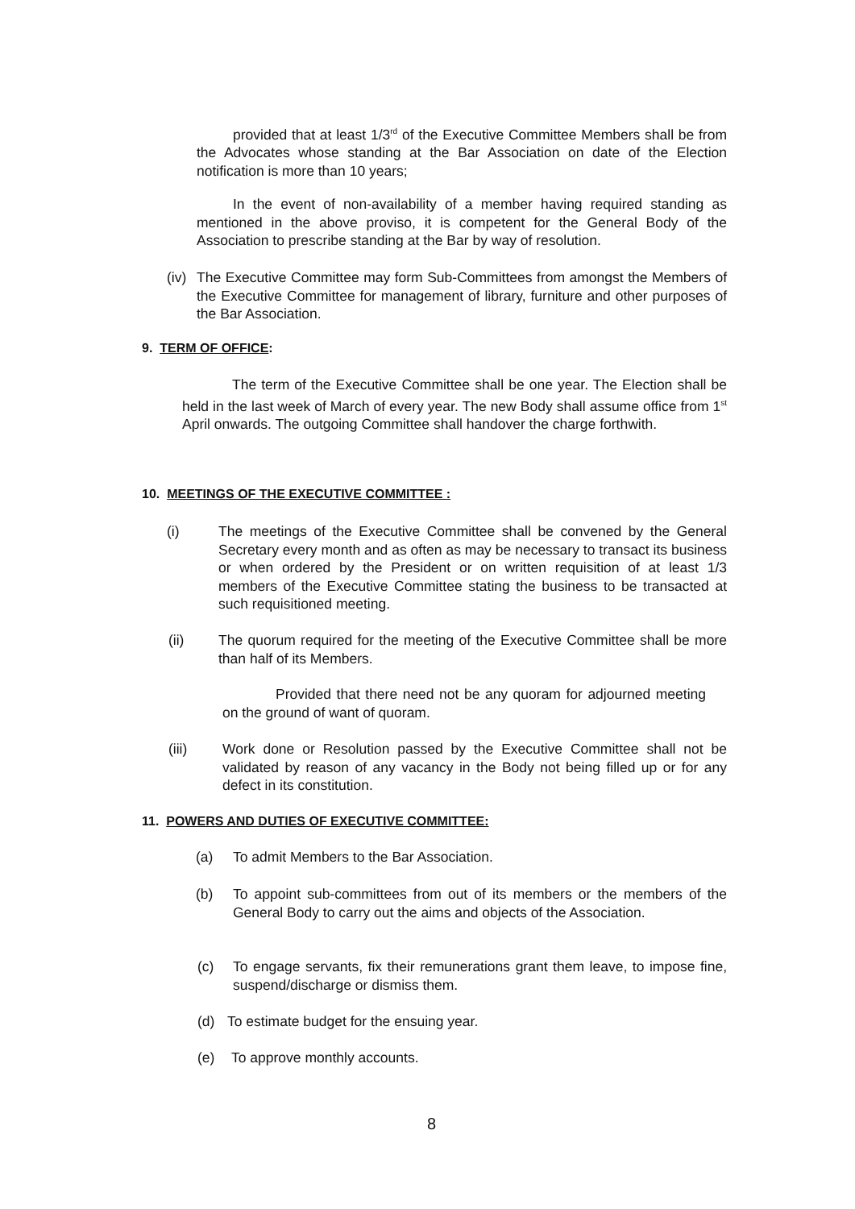provided that at least 1/3<sup>rd</sup> of the Executive Committee Members shall be from the Advocates whose standing at the Bar Association on date of the Election notification is more than 10 years;
In the event of non-availability of a member having required standing as mentioned in the above proviso, it is competent for the General Body of the Association to prescribe standing at the Bar by way of resolution.
(iv)
The Executive Committee may form Sub-Committees from amongst the Members of the Executive Committee for management of library, furniture and other purposes of the Bar Association.
9. TERM OF OFFICE:
The term of the Executive Committee shall be one year. The Election shall be held in the last week of March of every year. The new Body shall assume office from 1<sup>st</sup> April onwards. The outgoing Committee shall handover the charge forthwith.
10. MEETINGS OF THE EXECUTIVE COMMITTEE :
(i) The meetings of the Executive Committee shall be convened by the General Secretary every month and as often as may be necessary to transact its business or when ordered by the President or on written requisition of at least 1/3 members of the Executive Committee stating the business to be transacted at such requisitioned meeting.
(ii) The quorum required for the meeting of the Executive Committee shall be more than half of its Members.
Provided that there need not be any quoram for adjourned meeting on the ground of want of quoram.
(iii) Work done or Resolution passed by the Executive Committee shall not be validated by reason of any vacancy in the Body not being filled up or for any defect in its constitution.
11. POWERS AND DUTIES OF EXECUTIVE COMMITTEE:
(a) To admit Members to the Bar Association.
(b) To appoint sub-committees from out of its members or the members of the General Body to carry out the aims and objects of the Association.
(c) To engage servants, fix their remunerations grant them leave, to impose fine, suspend/discharge or dismiss them.
(d) To estimate budget for the ensuing year.
(e) To approve monthly accounts.
8